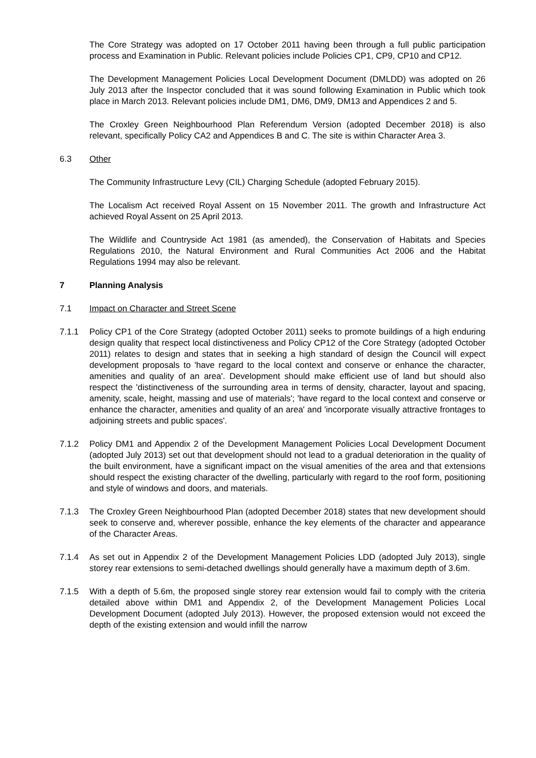The Core Strategy was adopted on 17 October 2011 having been through a full public participation process and Examination in Public. Relevant policies include Policies CP1, CP9, CP10 and CP12.
The Development Management Policies Local Development Document (DMLDD) was adopted on 26 July 2013 after the Inspector concluded that it was sound following Examination in Public which took place in March 2013. Relevant policies include DM1, DM6, DM9, DM13 and Appendices 2 and 5.
The Croxley Green Neighbourhood Plan Referendum Version (adopted December 2018) is also relevant, specifically Policy CA2 and Appendices B and C. The site is within Character Area 3.
6.3 Other
The Community Infrastructure Levy (CIL) Charging Schedule (adopted February 2015).
The Localism Act received Royal Assent on 15 November 2011. The growth and Infrastructure Act achieved Royal Assent on 25 April 2013.
The Wildlife and Countryside Act 1981 (as amended), the Conservation of Habitats and Species Regulations 2010, the Natural Environment and Rural Communities Act 2006 and the Habitat Regulations 1994 may also be relevant.
7 Planning Analysis
7.1 Impact on Character and Street Scene
7.1.1 Policy CP1 of the Core Strategy (adopted October 2011) seeks to promote buildings of a high enduring design quality that respect local distinctiveness and Policy CP12 of the Core Strategy (adopted October 2011) relates to design and states that in seeking a high standard of design the Council will expect development proposals to 'have regard to the local context and conserve or enhance the character, amenities and quality of an area'. Development should make efficient use of land but should also respect the 'distinctiveness of the surrounding area in terms of density, character, layout and spacing, amenity, scale, height, massing and use of materials'; 'have regard to the local context and conserve or enhance the character, amenities and quality of an area' and 'incorporate visually attractive frontages to adjoining streets and public spaces'.
7.1.2 Policy DM1 and Appendix 2 of the Development Management Policies Local Development Document (adopted July 2013) set out that development should not lead to a gradual deterioration in the quality of the built environment, have a significant impact on the visual amenities of the area and that extensions should respect the existing character of the dwelling, particularly with regard to the roof form, positioning and style of windows and doors, and materials.
7.1.3 The Croxley Green Neighbourhood Plan (adopted December 2018) states that new development should seek to conserve and, wherever possible, enhance the key elements of the character and appearance of the Character Areas.
7.1.4 As set out in Appendix 2 of the Development Management Policies LDD (adopted July 2013), single storey rear extensions to semi-detached dwellings should generally have a maximum depth of 3.6m.
7.1.5 With a depth of 5.6m, the proposed single storey rear extension would fail to comply with the criteria detailed above within DM1 and Appendix 2, of the Development Management Policies Local Development Document (adopted July 2013). However, the proposed extension would not exceed the depth of the existing extension and would infill the narrow